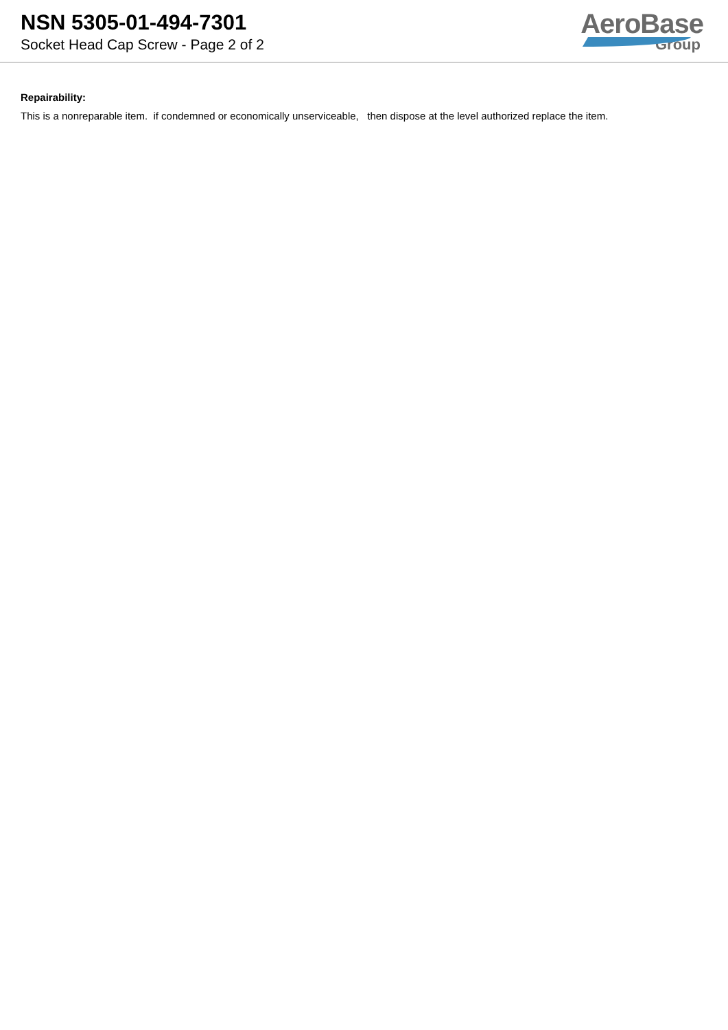NSN 5305-01-494-7301
Socket Head Cap Screw - Page 2 of 2
AeroBase
Group
Repairability:
This is a nonreparable item. if condemned or economically unserviceable, then dispose at the level authorized replace the item.